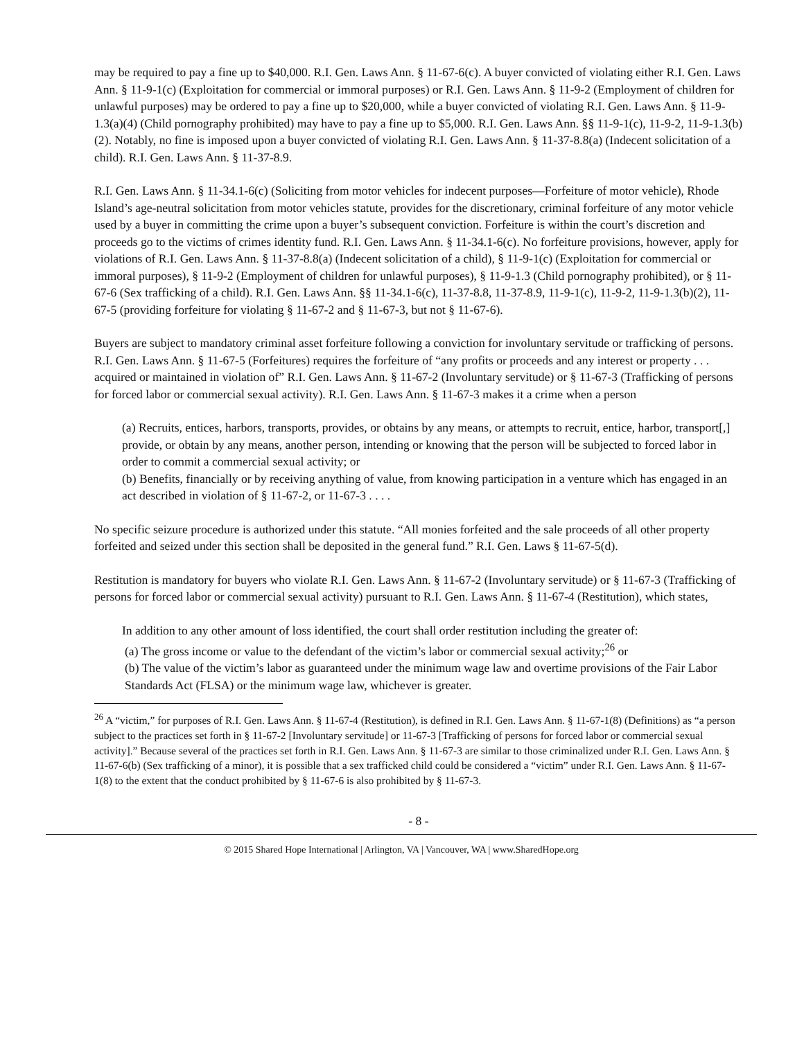may be required to pay a fine up to $40,000. R.I. Gen. Laws Ann. § 11-67-6(c). A buyer convicted of violating either R.I. Gen. Laws Ann. § 11-9-1(c) (Exploitation for commercial or immoral purposes) or R.I. Gen. Laws Ann. § 11-9-2 (Employment of children for unlawful purposes) may be ordered to pay a fine up to $20,000, while a buyer convicted of violating R.I. Gen. Laws Ann. § 11-9-1.3(a)(4) (Child pornography prohibited) may have to pay a fine up to $5,000. R.I. Gen. Laws Ann. §§ 11-9-1(c), 11-9-2, 11-9-1.3(b)(2). Notably, no fine is imposed upon a buyer convicted of violating R.I. Gen. Laws Ann. § 11-37-8.8(a) (Indecent solicitation of a child). R.I. Gen. Laws Ann. § 11-37-8.9.
R.I. Gen. Laws Ann. § 11-34.1-6(c) (Soliciting from motor vehicles for indecent purposes—Forfeiture of motor vehicle), Rhode Island’s age-neutral solicitation from motor vehicles statute, provides for the discretionary, criminal forfeiture of any motor vehicle used by a buyer in committing the crime upon a buyer’s subsequent conviction. Forfeiture is within the court’s discretion and proceeds go to the victims of crimes identity fund. R.I. Gen. Laws Ann. § 11-34.1-6(c). No forfeiture provisions, however, apply for violations of R.I. Gen. Laws Ann. § 11-37-8.8(a) (Indecent solicitation of a child), § 11-9-1(c) (Exploitation for commercial or immoral purposes), § 11-9-2 (Employment of children for unlawful purposes), § 11-9-1.3 (Child pornography prohibited), or § 11-67-6 (Sex trafficking of a child). R.I. Gen. Laws Ann. §§ 11-34.1-6(c), 11-37-8.8, 11-37-8.9, 11-9-1(c), 11-9-2, 11-9-1.3(b)(2), 11-67-5 (providing forfeiture for violating § 11-67-2 and § 11-67-3, but not § 11-67-6).
Buyers are subject to mandatory criminal asset forfeiture following a conviction for involuntary servitude or trafficking of persons. R.I. Gen. Laws Ann. § 11-67-5 (Forfeitures) requires the forfeiture of “any profits or proceeds and any interest or property . . . acquired or maintained in violation of” R.I. Gen. Laws Ann. § 11-67-2 (Involuntary servitude) or § 11-67-3 (Trafficking of persons for forced labor or commercial sexual activity). R.I. Gen. Laws Ann. § 11-67-3 makes it a crime when a person
(a) Recruits, entices, harbors, transports, provides, or obtains by any means, or attempts to recruit, entice, harbor, transport[,] provide, or obtain by any means, another person, intending or knowing that the person will be subjected to forced labor in order to commit a commercial sexual activity; or
(b) Benefits, financially or by receiving anything of value, from knowing participation in a venture which has engaged in an act described in violation of § 11-67-2, or 11-67-3 . . . .
No specific seizure procedure is authorized under this statute. “All monies forfeited and the sale proceeds of all other property forfeited and seized under this section shall be deposited in the general fund.” R.I. Gen. Laws § 11-67-5(d).
Restitution is mandatory for buyers who violate R.I. Gen. Laws Ann. § 11-67-2 (Involuntary servitude) or § 11-67-3 (Trafficking of persons for forced labor or commercial sexual activity) pursuant to R.I. Gen. Laws Ann. § 11-67-4 (Restitution), which states,
In addition to any other amount of loss identified, the court shall order restitution including the greater of:
(a) The gross income or value to the defendant of the victim’s labor or commercial sexual activity;<sup>26</sup> or
(b) The value of the victim’s labor as guaranteed under the minimum wage law and overtime provisions of the Fair Labor Standards Act (FLSA) or the minimum wage law, whichever is greater.
<sup>26</sup> A “victim,” for purposes of R.I. Gen. Laws Ann. § 11-67-4 (Restitution), is defined in R.I. Gen. Laws Ann. § 11-67-1(8) (Definitions) as “a person subject to the practices set forth in § 11-67-2 [Involuntary servitude] or 11-67-3 [Trafficking of persons for forced labor or commercial sexual activity].” Because several of the practices set forth in R.I. Gen. Laws Ann. § 11-67-3 are similar to those criminalized under R.I. Gen. Laws Ann. § 11-67-6(b) (Sex trafficking of a minor), it is possible that a sex trafficked child could be considered a “victim” under R.I. Gen. Laws Ann. § 11-67-1(8) to the extent that the conduct prohibited by § 11-67-6 is also prohibited by § 11-67-3.
- 8 -
© 2015 Shared Hope International | Arlington, VA | Vancouver, WA | www.SharedHope.org